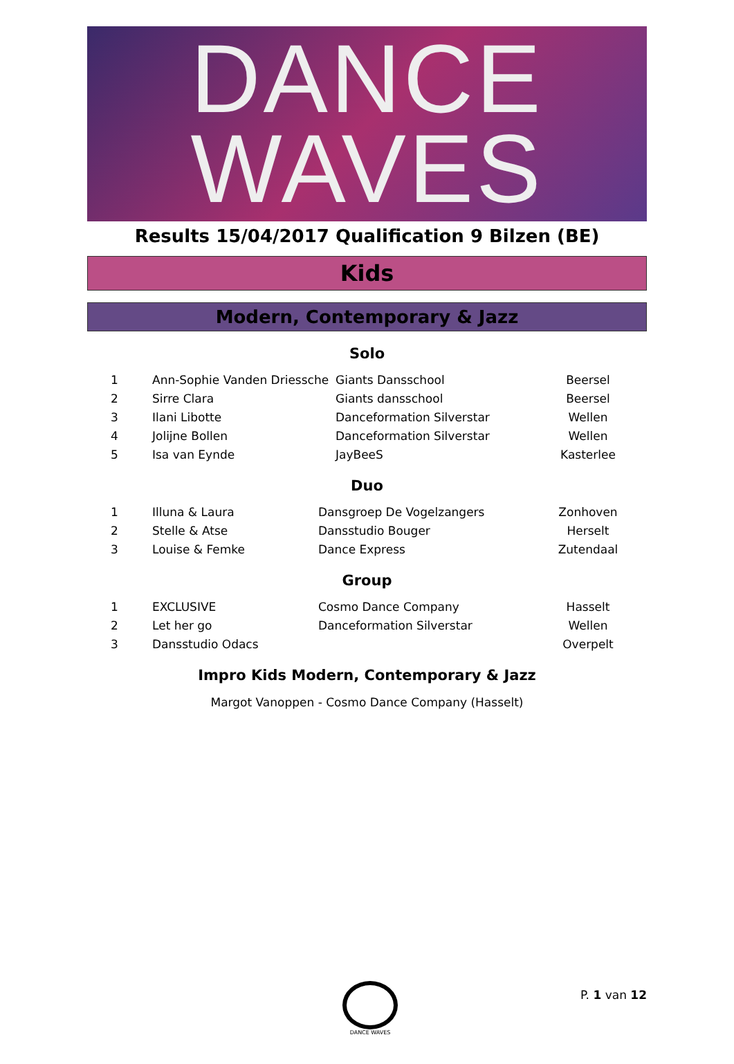DANCE
WAVES
Results 15/04/2017 Qualification 9 Bilzen (BE)
Kids
Modern, Contemporary & Jazz
Solo
| 1 | Ann-Sophie Vanden Driessche | Giants Dansschool | Beersel |
| 2 | Sirre Clara | Giants dansschool | Beersel |
| 3 | Ilani Libotte | Danceformation Silverstar | Wellen |
| 4 | Jolijne Bollen | Danceformation Silverstar | Wellen |
| 5 | Isa van Eynde | JayBeeS | Kasterlee |
Duo
| 1 | Illuna & Laura | Dansgroep De Vogelzangers | Zonhoven |
| 2 | Stelle & Atse | Dansstudio Bouger | Herselt |
| 3 | Louise & Femke | Dance Express | Zutendaal |
Group
| 1 | EXCLUSIVE | Cosmo Dance Company | Hasselt |
| 2 | Let her go | Danceformation Silverstar | Wellen |
| 3 | Dansstudio Odacs | | Overpelt |
Impro Kids Modern, Contemporary & Jazz
Margot Vanoppen - Cosmo Dance Company (Hasselt)
DANCE WAVES
P. 1 van 12